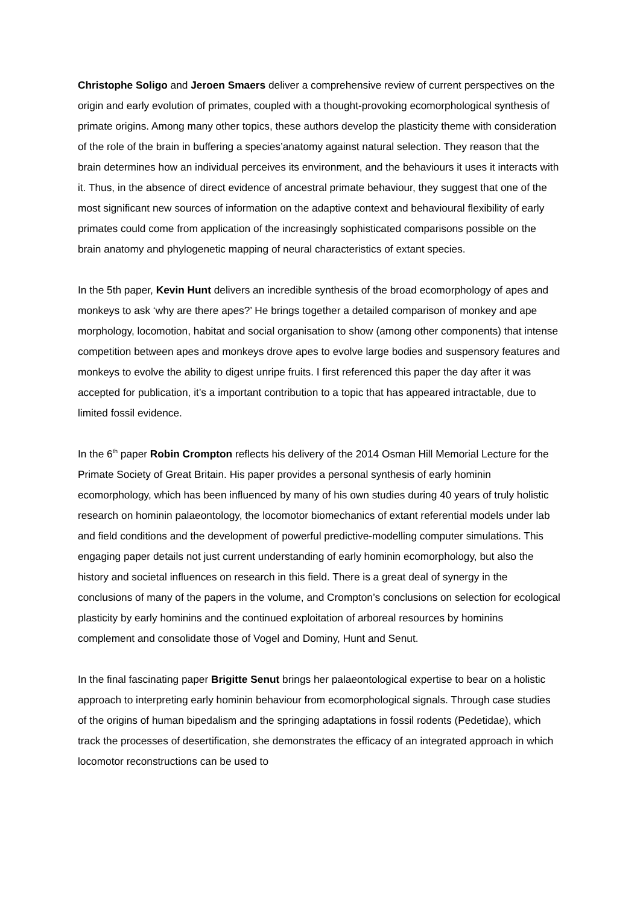Christophe Soligo and Jeroen Smaers deliver a comprehensive review of current perspectives on the origin and early evolution of primates, coupled with a thought-provoking ecomorphological synthesis of primate origins. Among many other topics, these authors develop the plasticity theme with consideration of the role of the brain in buffering a species’anatomy against natural selection. They reason that the brain determines how an individual perceives its environment, and the behaviours it uses it interacts with it. Thus, in the absence of direct evidence of ancestral primate behaviour, they suggest that one of the most significant new sources of information on the adaptive context and behavioural flexibility of early primates could come from application of the increasingly sophisticated comparisons possible on the brain anatomy and phylogenetic mapping of neural characteristics of extant species.
In the 5th paper, Kevin Hunt delivers an incredible synthesis of the broad ecomorphology of apes and monkeys to ask ‘why are there apes?’ He brings together a detailed comparison of monkey and ape morphology, locomotion, habitat and social organisation to show (among other components) that intense competition between apes and monkeys drove apes to evolve large bodies and suspensory features and monkeys to evolve the ability to digest unripe fruits. I first referenced this paper the day after it was accepted for publication, it’s a important contribution to a topic that has appeared intractable, due to limited fossil evidence.
In the 6<sup>th</sup> paper Robin Crompton reflects his delivery of the 2014 Osman Hill Memorial Lecture for the Primate Society of Great Britain. His paper provides a personal synthesis of early hominin ecomorphology, which has been influenced by many of his own studies during 40 years of truly holistic research on hominin palaeontology, the locomotor biomechanics of extant referential models under lab and field conditions and the development of powerful predictive-modelling computer simulations. This engaging paper details not just current understanding of early hominin ecomorphology, but also the history and societal influences on research in this field. There is a great deal of synergy in the conclusions of many of the papers in the volume, and Crompton’s conclusions on selection for ecological plasticity by early hominins and the continued exploitation of arboreal resources by hominins complement and consolidate those of Vogel and Dominy, Hunt and Senut.
In the final fascinating paper Brigitte Senut brings her palaeontological expertise to bear on a holistic approach to interpreting early hominin behaviour from ecomorphological signals. Through case studies of the origins of human bipedalism and the springing adaptations in fossil rodents (Pedetidae), which track the processes of desertification, she demonstrates the efficacy of an integrated approach in which locomotor reconstructions can be used to